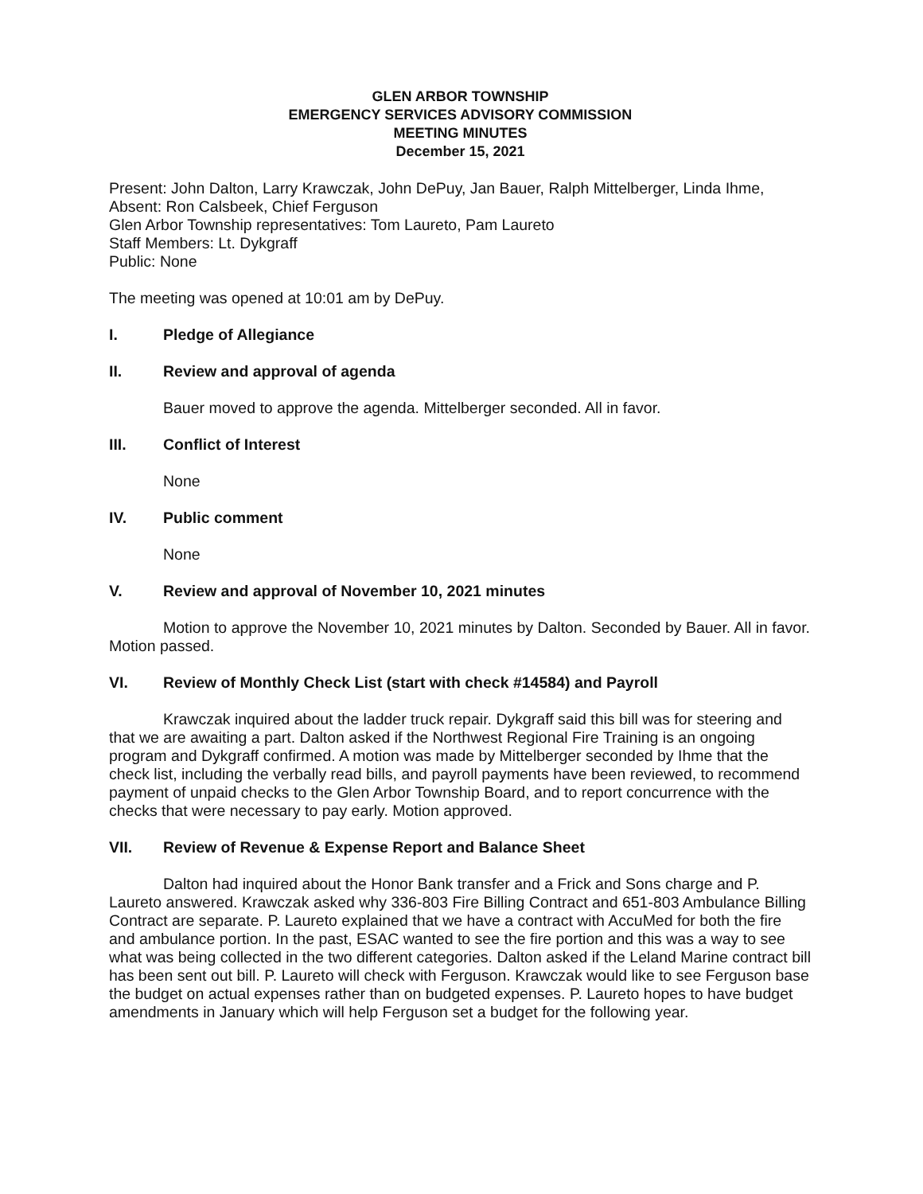GLEN ARBOR TOWNSHIP
EMERGENCY SERVICES ADVISORY COMMISSION
MEETING MINUTES
December 15, 2021
Present: John Dalton, Larry Krawczak, John DePuy, Jan Bauer, Ralph Mittelberger, Linda Ihme,
Absent: Ron Calsbeek, Chief Ferguson
Glen Arbor Township representatives: Tom Laureto, Pam Laureto
Staff Members: Lt. Dykgraff
Public: None
The meeting was opened at 10:01 am by DePuy.
I. Pledge of Allegiance
II. Review and approval of agenda
Bauer moved to approve the agenda. Mittelberger seconded. All in favor.
III. Conflict of Interest
None
IV. Public comment
None
V. Review and approval of November 10, 2021 minutes
Motion to approve the November 10, 2021 minutes by Dalton. Seconded by Bauer. All in favor. Motion passed.
VI. Review of Monthly Check List (start with check #14584) and Payroll
Krawczak inquired about the ladder truck repair. Dykgraff said this bill was for steering and that we are awaiting a part. Dalton asked if the Northwest Regional Fire Training is an ongoing program and Dykgraff confirmed. A motion was made by Mittelberger seconded by Ihme that the check list, including the verbally read bills, and payroll payments have been reviewed, to recommend payment of unpaid checks to the Glen Arbor Township Board, and to report concurrence with the checks that were necessary to pay early. Motion approved.
VII. Review of Revenue & Expense Report and Balance Sheet
Dalton had inquired about the Honor Bank transfer and a Frick and Sons charge and P. Laureto answered. Krawczak asked why 336-803 Fire Billing Contract and 651-803 Ambulance Billing Contract are separate. P. Laureto explained that we have a contract with AccuMed for both the fire and ambulance portion. In the past, ESAC wanted to see the fire portion and this was a way to see what was being collected in the two different categories. Dalton asked if the Leland Marine contract bill has been sent out bill. P. Laureto will check with Ferguson. Krawczak would like to see Ferguson base the budget on actual expenses rather than on budgeted expenses. P. Laureto hopes to have budget amendments in January which will help Ferguson set a budget for the following year.